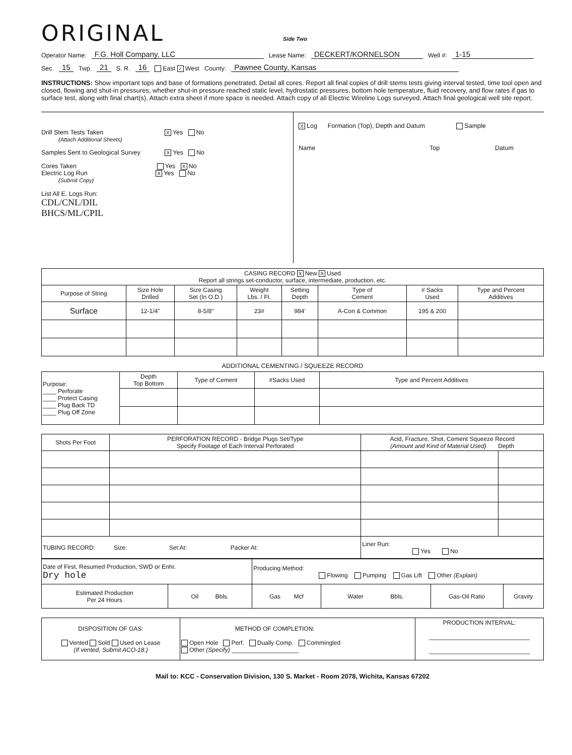ORIGINAL Side Two
Operator Name: F.G. Holl Company, LLC Lease Name: DECKERT/KORNELSON Well #: 1-15
Sec. 15 Twp. 21 S. R. 16 East ✓ West County: Pawnee County, Kansas
INSTRUCTIONS: Show important tops and base of formations penetrated. Detail all cores. Report all final copies of drill stems tests giving interval tested, time tool open and closed, flowing and shut-in pressures, whether shut-in pressure reached static level, hydrostatic pressures, bottom hole temperature, fluid recovery, and flow rates if gas to surface test, along with final chart(s). Attach extra sheet if more space is needed. Attach copy of all Electric Wireline Logs surveyed. Attach final geological well site report.
Drill Stem Tests Taken X Yes No
(Attach Additional Sheets)
Samples Sent to Geological Survey X Yes No
Cores Taken Yes X No
Electric Log Run X Yes No
(Submit Copy)
List All E. Logs Run:
CDL/CNL/DIL
BHCS/ML/CPIL
X Log Formation (Top), Depth and Datum Sample
Name Top Datum
| CASING RECORD X New X Used Report all strings set-conductor, surface, intermediate, production, etc. | | | | | | | |
| Purpose of String | Size Hole Drilled | Size Casing Set (In O.D.) | Weight Lbs. / Ft. | Setting Depth | Type of Cement | # Sacks Used | Type and Percent Additives |
| Surface | 12-1/4" | 8-5/8" | 23# | 984' | A-Con & Common | 195 & 200 | |
ADDITIONAL CEMENTING / SQUEEZE RECORD
| Purpose: ____ Perforate ____ Protect Casing ____ Plug Back TD ____ Plug Off Zone | Depth Top Bottom | Type of Cement | #Sacks Used | Type and Percent Additives |
| Shots Per Foot | PERFORATION RECORD - Bridge Plugs Set/Type Specify Footage of Each Interval Perforated | Acid, Fracture, Shot, Cement Squeeze Record (Amount and Kind of Material Used) Depth | |
| TUBING RECORD: Size: Set At: Packer At: | | Liner Run: Yes No | |
| Date of First, Resumed Production, SWD or Enhr. Dry hole | | Producing Method: Flowing Pumping Gas Lift Other (Explain) | | | |
| Estimated Production Per 24 Hours | Oil Bbls. | Gas Mcf | Water Bbls. | Gas-Oil Ratio | Gravity |
| DISPOSITION OF GAS: Vented Sold Used on Lease (If vented, Submit ACO-18.) | METHOD OF COMPLETION: Open Hole Perf. Dually Comp. Commingled Other (Specify) ____________________ | PRODUCTION INTERVAL: ______________________________ ______________________________ |
Mail to: KCC - Conservation Division, 130 S. Market - Room 2078, Wichita, Kansas 67202